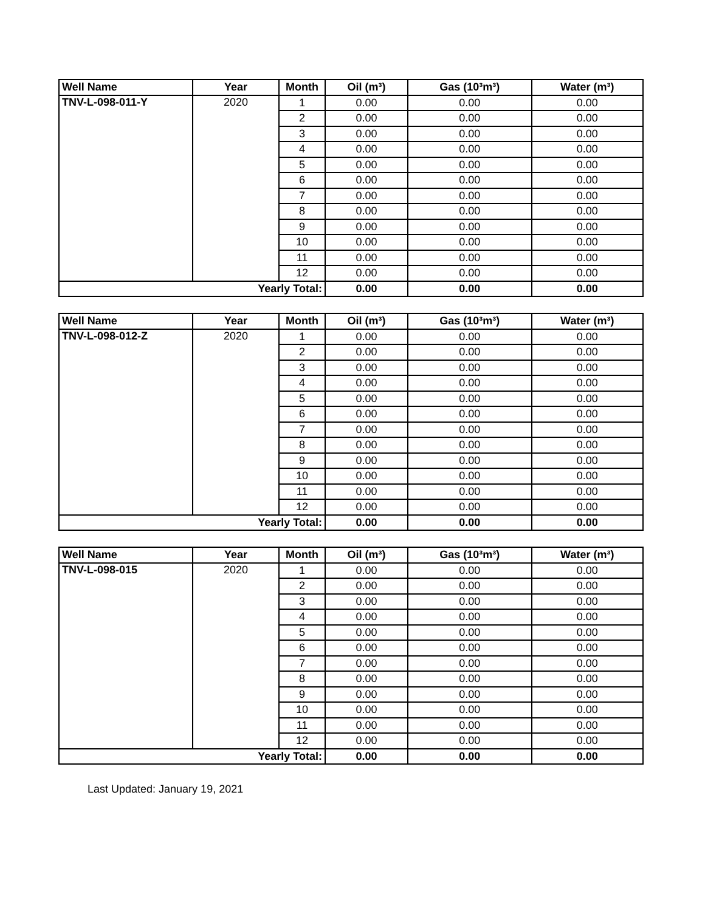| Well Name | Year | Month | Oil (m³) | Gas (10³m³) | Water (m³) |
| --- | --- | --- | --- | --- | --- |
| TNV-L-098-011-Y | 2020 | 1 | 0.00 | 0.00 | 0.00 |
| | | 2 | 0.00 | 0.00 | 0.00 |
| | | 3 | 0.00 | 0.00 | 0.00 |
| | | 4 | 0.00 | 0.00 | 0.00 |
| | | 5 | 0.00 | 0.00 | 0.00 |
| | | 6 | 0.00 | 0.00 | 0.00 |
| | | 7 | 0.00 | 0.00 | 0.00 |
| | | 8 | 0.00 | 0.00 | 0.00 |
| | | 9 | 0.00 | 0.00 | 0.00 |
| | | 10 | 0.00 | 0.00 | 0.00 |
| | | 11 | 0.00 | 0.00 | 0.00 |
| | | 12 | 0.00 | 0.00 | 0.00 |
| Yearly Total: | | | 0.00 | 0.00 | 0.00 |
| Well Name | Year | Month | Oil (m³) | Gas (10³m³) | Water (m³) |
| --- | --- | --- | --- | --- | --- |
| TNV-L-098-012-Z | 2020 | 1 | 0.00 | 0.00 | 0.00 |
| | | 2 | 0.00 | 0.00 | 0.00 |
| | | 3 | 0.00 | 0.00 | 0.00 |
| | | 4 | 0.00 | 0.00 | 0.00 |
| | | 5 | 0.00 | 0.00 | 0.00 |
| | | 6 | 0.00 | 0.00 | 0.00 |
| | | 7 | 0.00 | 0.00 | 0.00 |
| | | 8 | 0.00 | 0.00 | 0.00 |
| | | 9 | 0.00 | 0.00 | 0.00 |
| | | 10 | 0.00 | 0.00 | 0.00 |
| | | 11 | 0.00 | 0.00 | 0.00 |
| | | 12 | 0.00 | 0.00 | 0.00 |
| Yearly Total: | | | 0.00 | 0.00 | 0.00 |
| Well Name | Year | Month | Oil (m³) | Gas (10³m³) | Water (m³) |
| --- | --- | --- | --- | --- | --- |
| TNV-L-098-015 | 2020 | 1 | 0.00 | 0.00 | 0.00 |
| | | 2 | 0.00 | 0.00 | 0.00 |
| | | 3 | 0.00 | 0.00 | 0.00 |
| | | 4 | 0.00 | 0.00 | 0.00 |
| | | 5 | 0.00 | 0.00 | 0.00 |
| | | 6 | 0.00 | 0.00 | 0.00 |
| | | 7 | 0.00 | 0.00 | 0.00 |
| | | 8 | 0.00 | 0.00 | 0.00 |
| | | 9 | 0.00 | 0.00 | 0.00 |
| | | 10 | 0.00 | 0.00 | 0.00 |
| | | 11 | 0.00 | 0.00 | 0.00 |
| | | 12 | 0.00 | 0.00 | 0.00 |
| Yearly Total: | | | 0.00 | 0.00 | 0.00 |
Last Updated: January 19, 2021